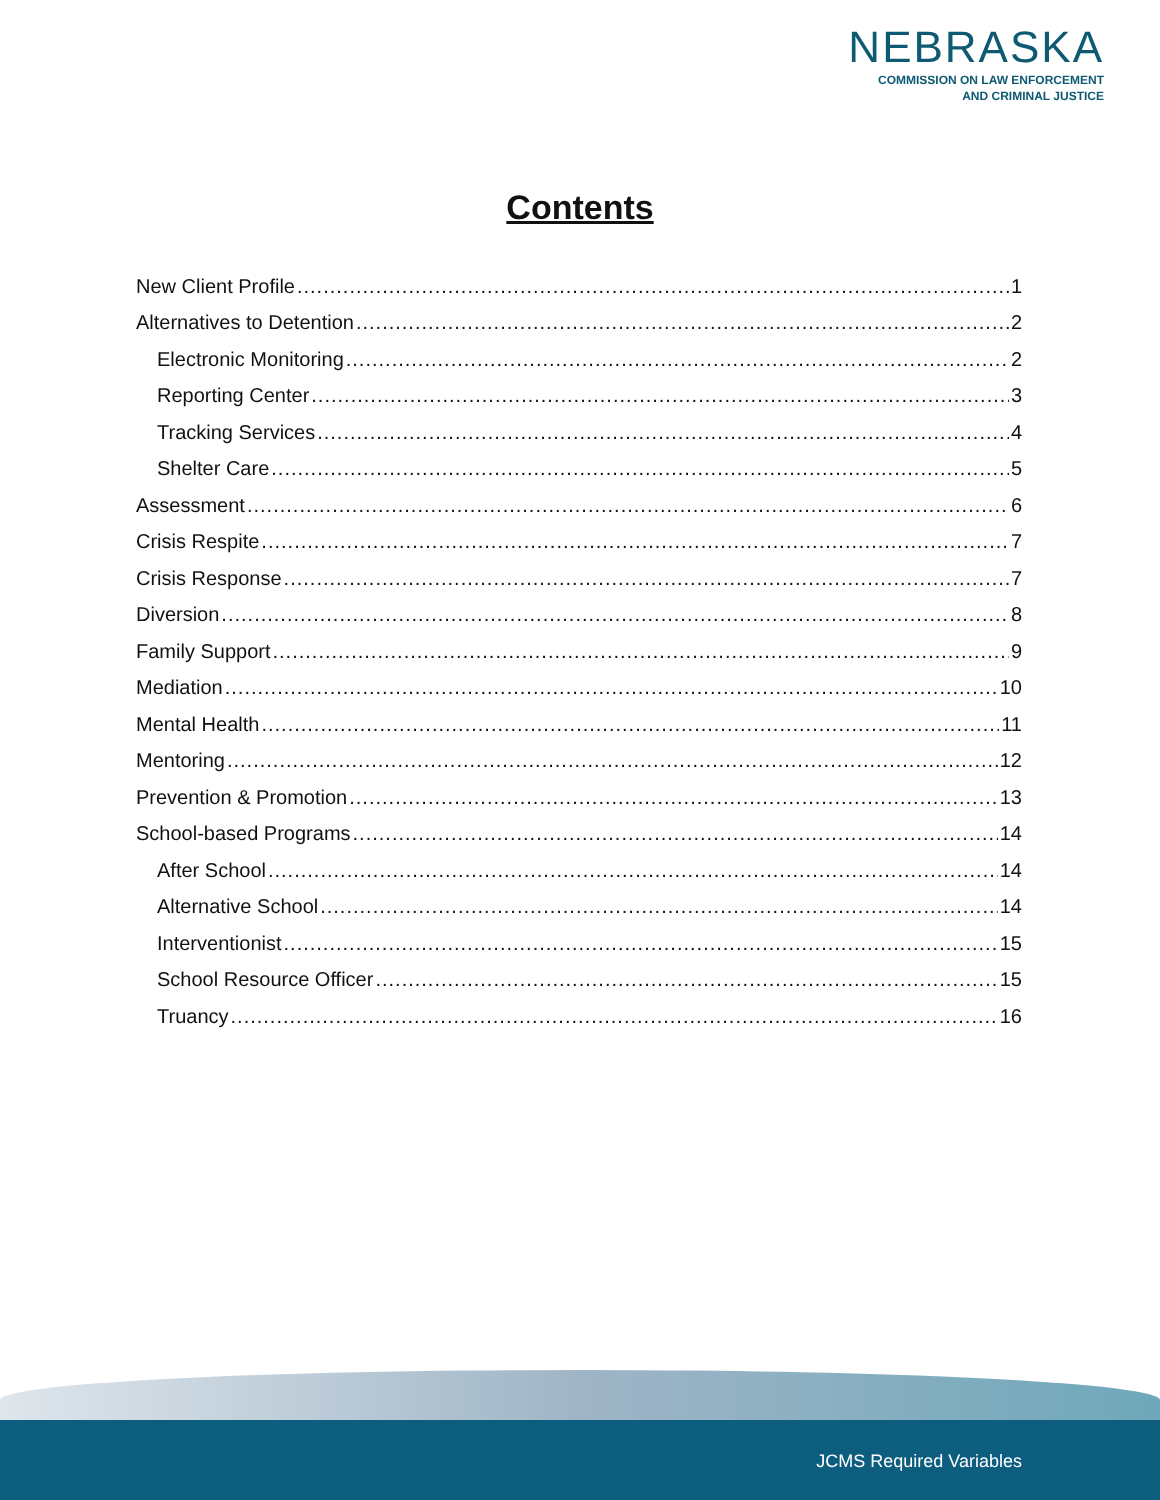NEBRASKA
COMMISSION ON LAW ENFORCEMENT
AND CRIMINAL JUSTICE
Contents
New Client Profile 1
Alternatives to Detention 2
Electronic Monitoring 2
Reporting Center 3
Tracking Services 4
Shelter Care 5
Assessment 6
Crisis Respite 7
Crisis Response 7
Diversion 8
Family Support 9
Mediation 10
Mental Health 11
Mentoring 12
Prevention & Promotion 13
School-based Programs 14
After School 14
Alternative School 14
Interventionist 15
School Resource Officer 15
Truancy 16
JCMS Required Variables